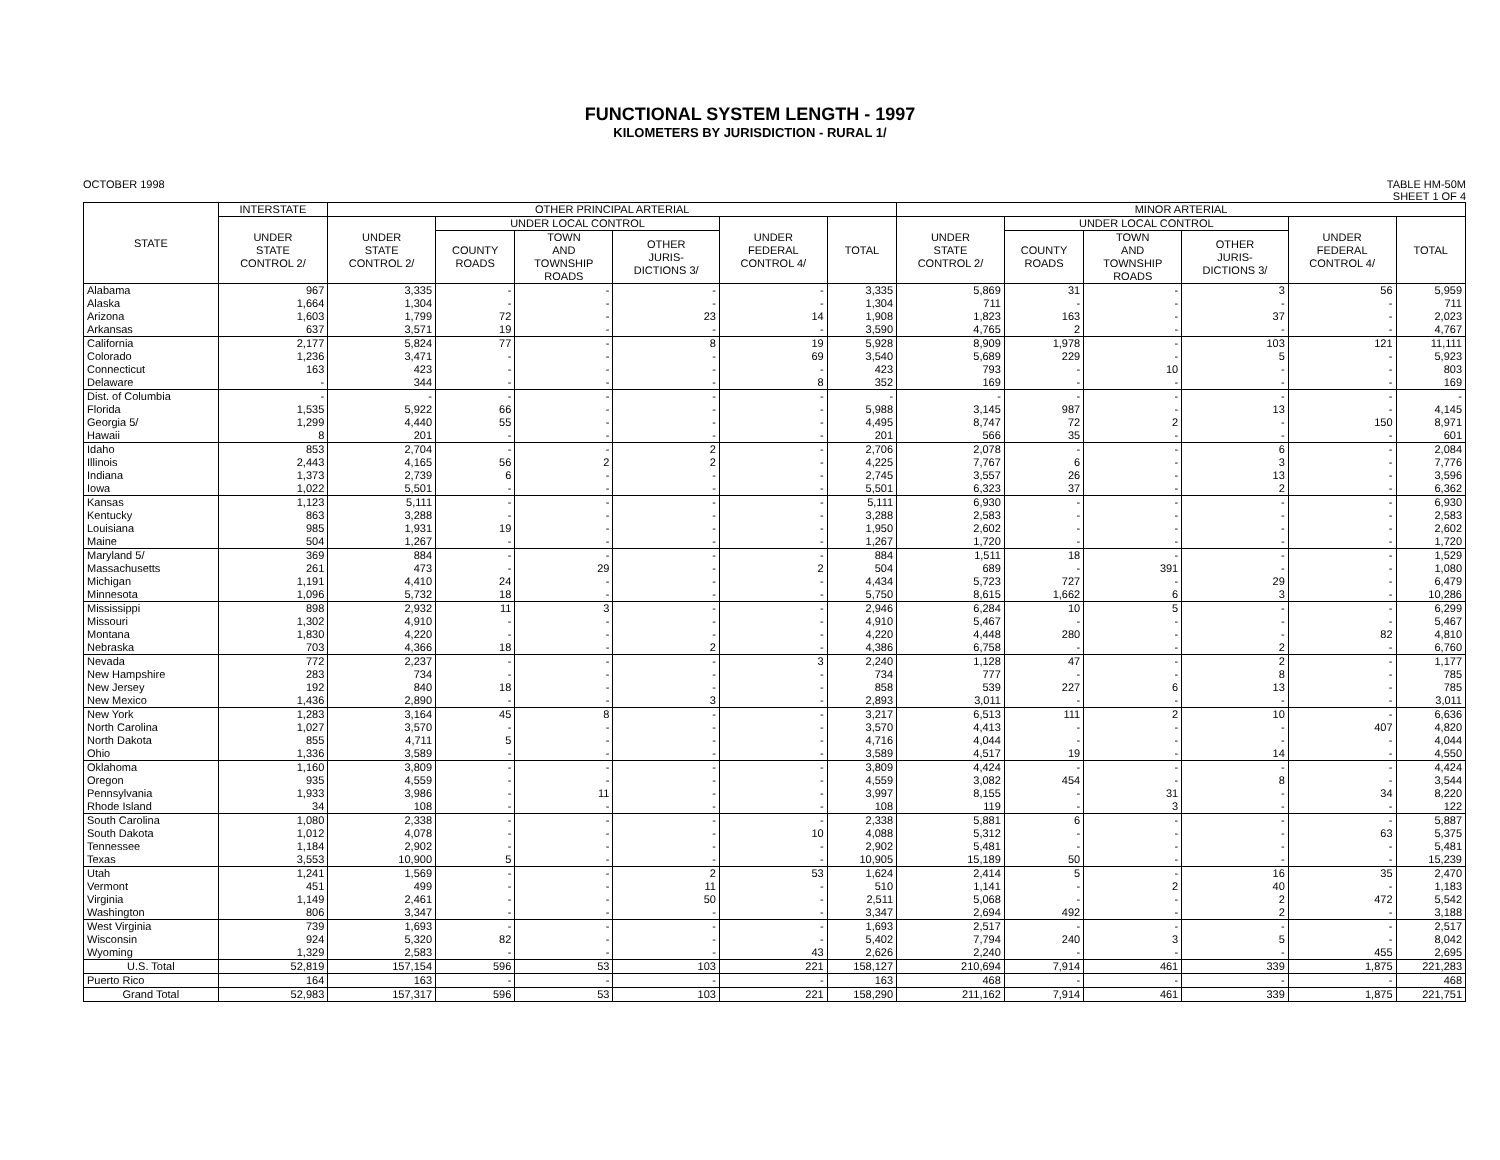FUNCTIONAL SYSTEM LENGTH - 1997
KILOMETERS BY JURISDICTION - RURAL 1/
OCTOBER 1998 TABLE HM-50M
SHEET 1 OF 4
| STATE | INTERSTATE | OTHER PRINCIPAL ARTERIAL | | | | | | MINOR ARTERIAL | | | | | |
| --- | --- | --- | --- | --- | --- | --- | --- | --- | --- | --- | --- | --- | --- |
| | UNDER STATE CONTROL 2/ | UNDER STATE CONTROL 2/ | UNDER LOCAL CONTROL | | | UNDER FEDERAL CONTROL 4/ | TOTAL | UNDER STATE CONTROL 2/ | UNDER LOCAL CONTROL | | | UNDER FEDERAL CONTROL 4/ | TOTAL |
| | | | COUNTY ROADS | TOWN AND TOWNSHIP ROADS | OTHER JURIS- DICTIONS 3/ | | | | COUNTY ROADS | TOWN AND TOWNSHIP ROADS | OTHER JURIS- DICTIONS 3/ | | |
| Alabama | 967 | 3,335 | - | - | - | - | 3,335 | 5,869 | 31 | - | 3 | 56 | 5,959 |
| Alaska | 1,664 | 1,304 | - | - | - | - | 1,304 | 711 | - | - | - | - | 711 |
| Arizona | 1,603 | 1,799 | 72 | - | 23 | 14 | 1,908 | 1,823 | 163 | - | 37 | - | 2,023 |
| Arkansas | 637 | 3,571 | 19 | - | - | - | 3,590 | 4,765 | 2 | - | - | - | 4,767 |
| California | 2,177 | 5,824 | 77 | - | 8 | 19 | 5,928 | 8,909 | 1,978 | - | 103 | 121 | 11,111 |
| Colorado | 1,236 | 3,471 | - | - | - | 69 | 3,540 | 5,689 | 229 | - | 5 | - | 5,923 |
| Connecticut | 163 | 423 | - | - | - | - | 423 | 793 | - | 10 | - | - | 803 |
| Delaware | - | 344 | - | - | - | 8 | 352 | 169 | - | - | - | - | 169 |
| Dist. of Columbia | - | - | - | - | - | - | - | - | - | - | - | - | - |
| Florida | 1,535 | 5,922 | 66 | - | - | - | 5,988 | 3,145 | 987 | - | 13 | - | 4,145 |
| Georgia 5/ | 1,299 | 4,440 | 55 | - | - | - | 4,495 | 8,747 | 72 | 2 | - | 150 | 8,971 |
| Hawaii | 8 | 201 | - | - | - | - | 201 | 566 | 35 | - | - | - | 601 |
| Idaho | 853 | 2,704 | - | - | 2 | - | 2,706 | 2,078 | - | - | 6 | - | 2,084 |
| Illinois | 2,443 | 4,165 | 56 | 2 | 2 | - | 4,225 | 7,767 | 6 | - | 3 | - | 7,776 |
| Indiana | 1,373 | 2,739 | 6 | - | - | - | 2,745 | 3,557 | 26 | - | 13 | - | 3,596 |
| Iowa | 1,022 | 5,501 | - | - | - | - | 5,501 | 6,323 | 37 | - | 2 | - | 6,362 |
| Kansas | 1,123 | 5,111 | - | - | - | - | 5,111 | 6,930 | - | - | - | - | 6,930 |
| Kentucky | 863 | 3,288 | - | - | - | - | 3,288 | 2,583 | - | - | - | - | 2,583 |
| Louisiana | 985 | 1,931 | 19 | - | - | - | 1,950 | 2,602 | - | - | - | - | 2,602 |
| Maine | 504 | 1,267 | - | - | - | - | 1,267 | 1,720 | - | - | - | - | 1,720 |
| Maryland 5/ | 369 | 884 | - | - | - | - | 884 | 1,511 | 18 | - | - | - | 1,529 |
| Massachusetts | 261 | 473 | - | 29 | - | 2 | 504 | 689 | - | 391 | - | - | 1,080 |
| Michigan | 1,191 | 4,410 | 24 | - | - | - | 4,434 | 5,723 | 727 | - | 29 | - | 6,479 |
| Minnesota | 1,096 | 5,732 | 18 | - | - | - | 5,750 | 8,615 | 1,662 | 6 | 3 | - | 10,286 |
| Mississippi | 898 | 2,932 | 11 | 3 | - | - | 2,946 | 6,284 | 10 | 5 | - | - | 6,299 |
| Missouri | 1,302 | 4,910 | - | - | - | - | 4,910 | 5,467 | - | - | - | - | 5,467 |
| Montana | 1,830 | 4,220 | - | - | - | - | 4,220 | 4,448 | 280 | - | - | 82 | 4,810 |
| Nebraska | 703 | 4,366 | 18 | - | 2 | - | 4,386 | 6,758 | - | - | 2 | - | 6,760 |
| Nevada | 772 | 2,237 | - | - | - | 3 | 2,240 | 1,128 | 47 | - | 2 | - | 1,177 |
| New Hampshire | 283 | 734 | - | - | - | - | 734 | 777 | - | - | 8 | - | 785 |
| New Jersey | 192 | 840 | 18 | - | - | - | 858 | 539 | 227 | 6 | 13 | - | 785 |
| New Mexico | 1,436 | 2,890 | - | - | 3 | - | 2,893 | 3,011 | - | - | - | - | 3,011 |
| New York | 1,283 | 3,164 | 45 | 8 | - | - | 3,217 | 6,513 | 111 | 2 | 10 | - | 6,636 |
| North Carolina | 1,027 | 3,570 | - | - | - | - | 3,570 | 4,413 | - | - | - | 407 | 4,820 |
| North Dakota | 855 | 4,711 | 5 | - | - | - | 4,716 | 4,044 | - | - | - | - | 4,044 |
| Ohio | 1,336 | 3,589 | - | - | - | - | 3,589 | 4,517 | 19 | - | 14 | - | 4,550 |
| Oklahoma | 1,160 | 3,809 | - | - | - | - | 3,809 | 4,424 | - | - | - | - | 4,424 |
| Oregon | 935 | 4,559 | - | - | - | - | 4,559 | 3,082 | 454 | - | 8 | - | 3,544 |
| Pennsylvania | 1,933 | 3,986 | - | 11 | - | - | 3,997 | 8,155 | - | 31 | - | 34 | 8,220 |
| Rhode Island | 34 | 108 | - | - | - | - | 108 | 119 | - | 3 | - | - | 122 |
| South Carolina | 1,080 | 2,338 | - | - | - | - | 2,338 | 5,881 | 6 | - | - | - | 5,887 |
| South Dakota | 1,012 | 4,078 | - | - | - | 10 | 4,088 | 5,312 | - | - | - | 63 | 5,375 |
| Tennessee | 1,184 | 2,902 | - | - | - | - | 2,902 | 5,481 | - | - | - | - | 5,481 |
| Texas | 3,553 | 10,900 | 5 | - | - | - | 10,905 | 15,189 | 50 | - | - | - | 15,239 |
| Utah | 1,241 | 1,569 | - | - | 2 | 53 | 1,624 | 2,414 | 5 | - | 16 | 35 | 2,470 |
| Vermont | 451 | 499 | - | - | 11 | - | 510 | 1,141 | - | 2 | 40 | - | 1,183 |
| Virginia | 1,149 | 2,461 | - | - | 50 | - | 2,511 | 5,068 | - | - | 2 | 472 | 5,542 |
| Washington | 806 | 3,347 | - | - | - | - | 3,347 | 2,694 | 492 | - | 2 | - | 3,188 |
| West Virginia | 739 | 1,693 | - | - | - | - | 1,693 | 2,517 | - | - | - | - | 2,517 |
| Wisconsin | 924 | 5,320 | 82 | - | - | - | 5,402 | 7,794 | 240 | 3 | 5 | - | 8,042 |
| Wyoming | 1,329 | 2,583 | - | - | - | 43 | 2,626 | 2,240 | - | - | - | 455 | 2,695 |
| U.S. Total | 52,819 | 157,154 | 596 | 53 | 103 | 221 | 158,127 | 210,694 | 7,914 | 461 | 339 | 1,875 | 221,283 |
| Puerto Rico | 164 | 163 | - | - | - | - | 163 | 468 | - | - | - | - | 468 |
| Grand Total | 52,983 | 157,317 | 596 | 53 | 103 | 221 | 158,290 | 211,162 | 7,914 | 461 | 339 | 1,875 | 221,751 |